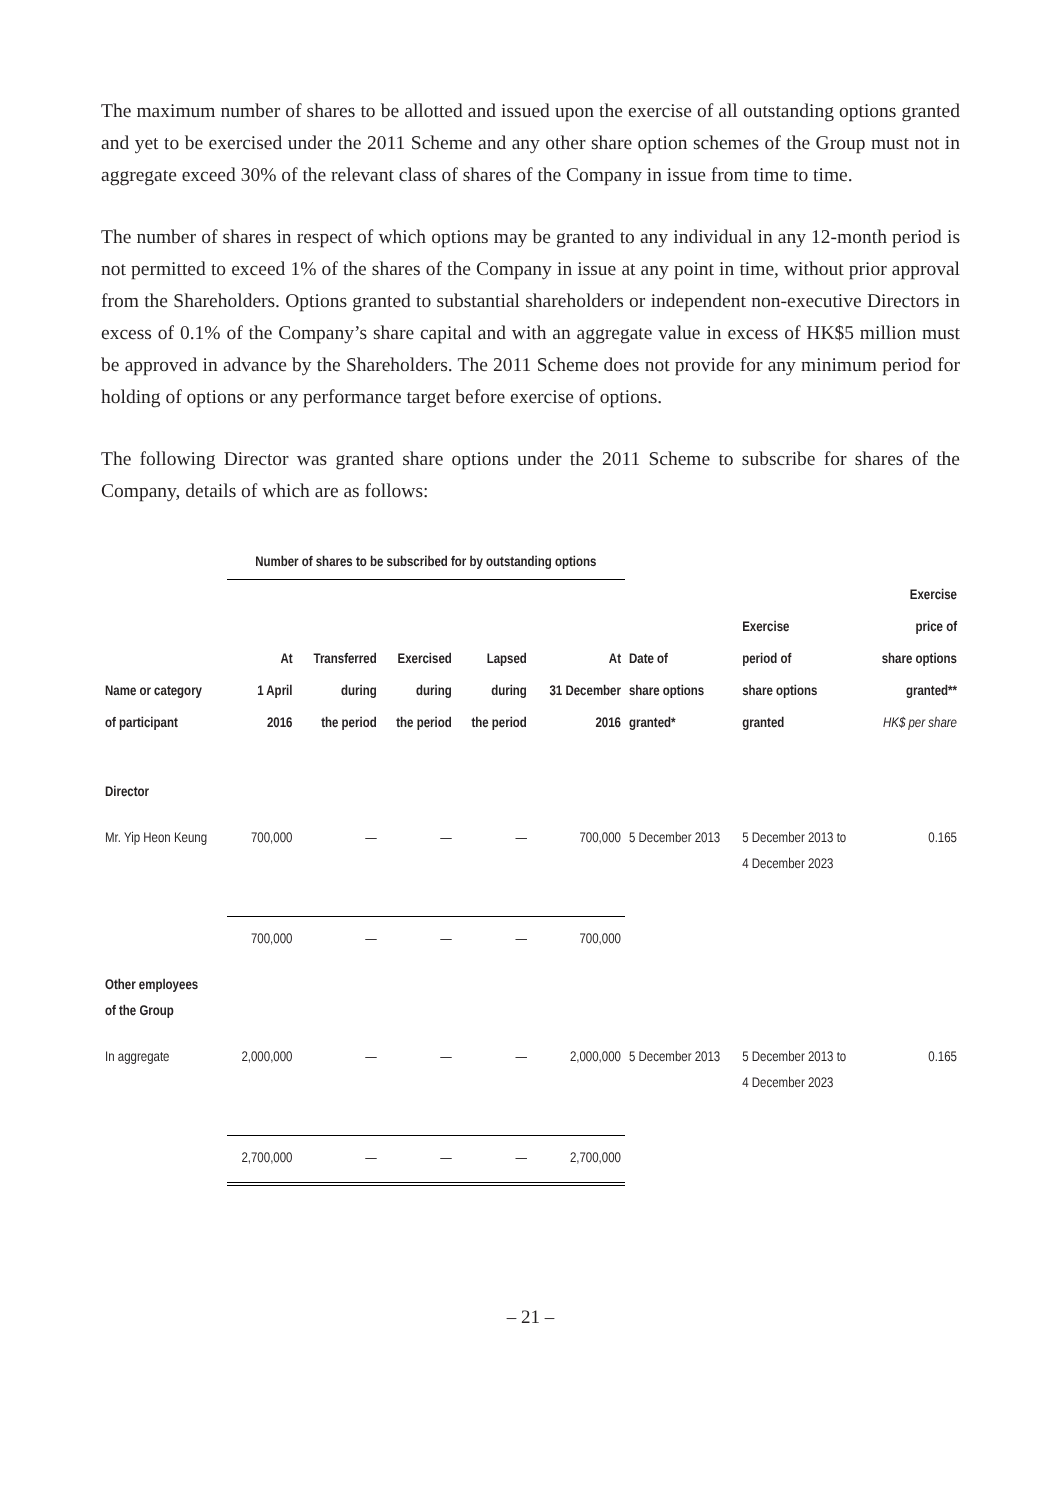The maximum number of shares to be allotted and issued upon the exercise of all outstanding options granted and yet to be exercised under the 2011 Scheme and any other share option schemes of the Group must not in aggregate exceed 30% of the relevant class of shares of the Company in issue from time to time.
The number of shares in respect of which options may be granted to any individual in any 12-month period is not permitted to exceed 1% of the shares of the Company in issue at any point in time, without prior approval from the Shareholders. Options granted to substantial shareholders or independent non-executive Directors in excess of 0.1% of the Company’s share capital and with an aggregate value in excess of HK$5 million must be approved in advance by the Shareholders. The 2011 Scheme does not provide for any minimum period for holding of options or any performance target before exercise of options.
The following Director was granted share options under the 2011 Scheme to subscribe for shares of the Company, details of which are as follows:
| | Number of shares to be subscribed for by outstanding options | | | | | | | |
| --- | --- | --- | --- | --- | --- | --- | --- | --- |
| Name or category of participant | At 1 April 2016 | Transferred during the period | Exercised during the period | Lapsed during the period | At 31 December 2016 | Date of share options granted* | Exercise period of share options granted | Exercise price of share options granted** HK$ per share |
| Director | | | | | | | | |
| Mr. Yip Heon Keung | 700,000 | — | — | — | 700,000 | 5 December 2013 | 5 December 2013 to 4 December 2023 | 0.165 |
| | 700,000 | — | — | — | 700,000 | | | |
| Other employees of the Group | | | | | | | | |
| In aggregate | 2,000,000 | — | — | — | 2,000,000 | 5 December 2013 | 5 December 2013 to 4 December 2023 | 0.165 |
| | 2,700,000 | — | — | — | 2,700,000 | | | |
– 21 –